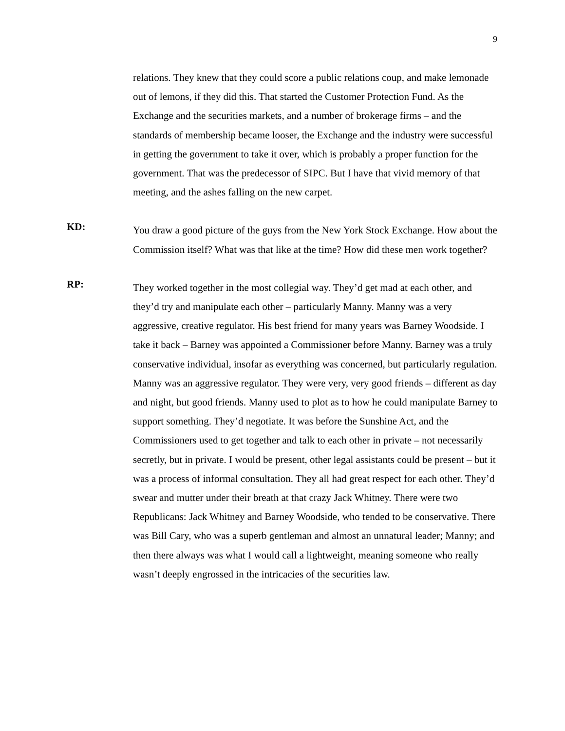9
relations. They knew that they could score a public relations coup, and make lemonade out of lemons, if they did this. That started the Customer Protection Fund. As the Exchange and the securities markets, and a number of brokerage firms – and the standards of membership became looser, the Exchange and the industry were successful in getting the government to take it over, which is probably a proper function for the government. That was the predecessor of SIPC. But I have that vivid memory of that meeting, and the ashes falling on the new carpet.
KD:
You draw a good picture of the guys from the New York Stock Exchange. How about the Commission itself? What was that like at the time? How did these men work together?
RP:
They worked together in the most collegial way. They’d get mad at each other, and they’d try and manipulate each other – particularly Manny. Manny was a very aggressive, creative regulator. His best friend for many years was Barney Woodside. I take it back – Barney was appointed a Commissioner before Manny. Barney was a truly conservative individual, insofar as everything was concerned, but particularly regulation. Manny was an aggressive regulator. They were very, very good friends – different as day and night, but good friends. Manny used to plot as to how he could manipulate Barney to support something. They’d negotiate. It was before the Sunshine Act, and the Commissioners used to get together and talk to each other in private – not necessarily secretly, but in private. I would be present, other legal assistants could be present – but it was a process of informal consultation. They all had great respect for each other. They’d swear and mutter under their breath at that crazy Jack Whitney. There were two Republicans: Jack Whitney and Barney Woodside, who tended to be conservative. There was Bill Cary, who was a superb gentleman and almost an unnatural leader; Manny; and then there always was what I would call a lightweight, meaning someone who really wasn’t deeply engrossed in the intricacies of the securities law.